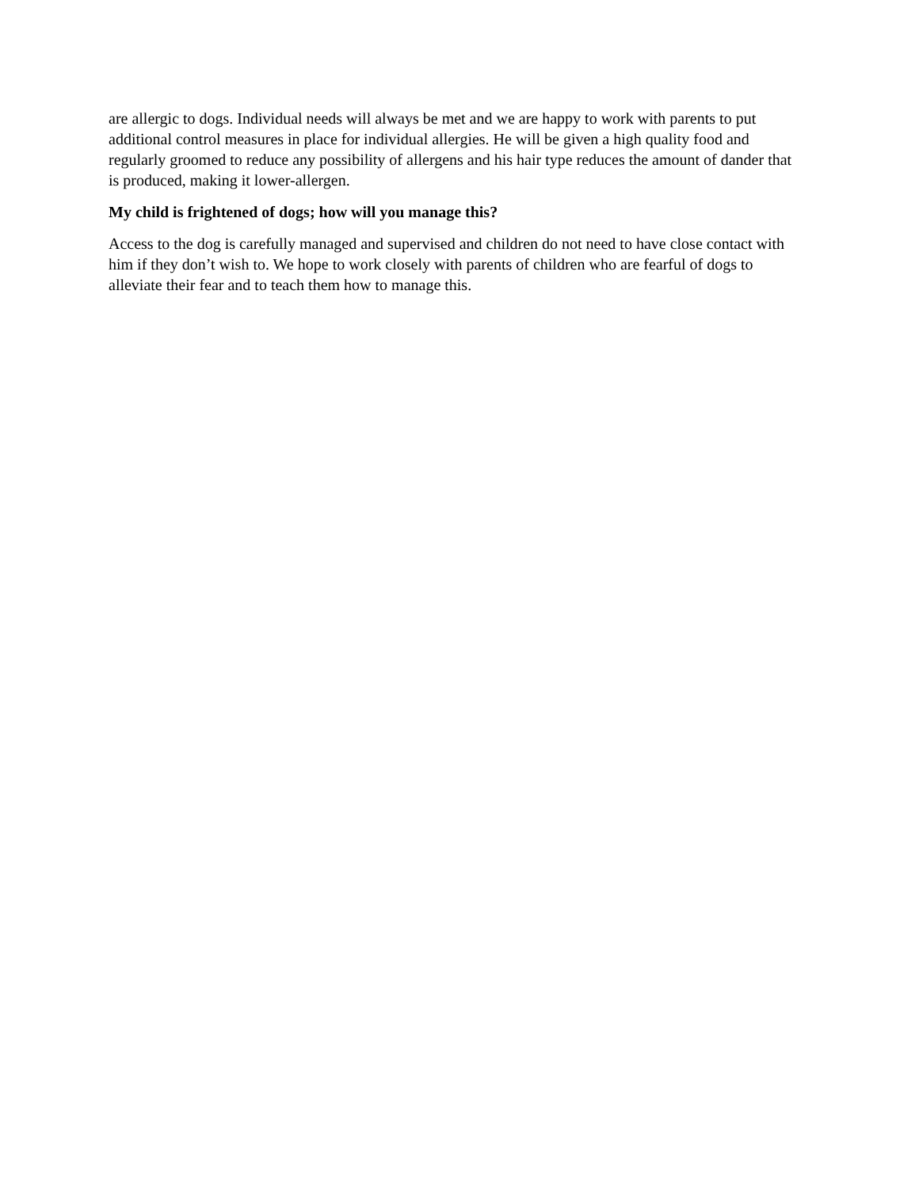are allergic to dogs. Individual needs will always be met and we are happy to work with parents to put additional control measures in place for individual allergies. He will be given a high quality food and regularly groomed to reduce any possibility of allergens and his hair type reduces the amount of dander that is produced, making it lower-allergen.
My child is frightened of dogs; how will you manage this?
Access to the dog is carefully managed and supervised and children do not need to have close contact with him if they don’t wish to. We hope to work closely with parents of children who are fearful of dogs to alleviate their fear and to teach them how to manage this.